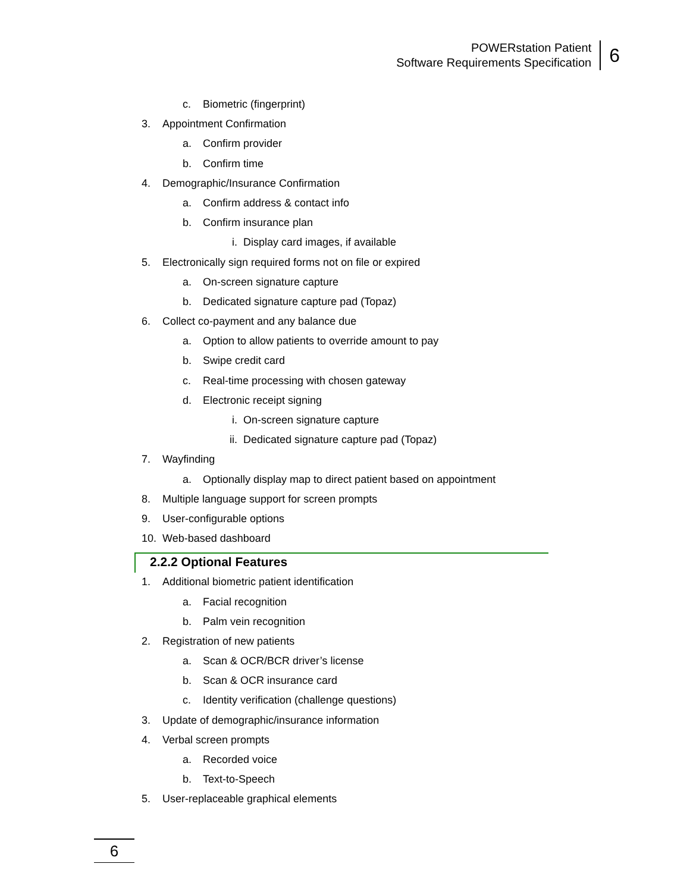POWERstation Patient
Software Requirements Specification
6
c. Biometric (fingerprint)
3. Appointment Confirmation
a. Confirm provider
b. Confirm time
4. Demographic/Insurance Confirmation
a. Confirm address & contact info
b. Confirm insurance plan
i. Display card images, if available
5. Electronically sign required forms not on file or expired
a. On-screen signature capture
b. Dedicated signature capture pad (Topaz)
6. Collect co-payment and any balance due
a. Option to allow patients to override amount to pay
b. Swipe credit card
c. Real-time processing with chosen gateway
d. Electronic receipt signing
i. On-screen signature capture
ii. Dedicated signature capture pad (Topaz)
7. Wayfinding
a. Optionally display map to direct patient based on appointment
8. Multiple language support for screen prompts
9. User-configurable options
10. Web-based dashboard
2.2.2 Optional Features
1. Additional biometric patient identification
a. Facial recognition
b. Palm vein recognition
2. Registration of new patients
a. Scan & OCR/BCR driver’s license
b. Scan & OCR insurance card
c. Identity verification (challenge questions)
3. Update of demographic/insurance information
4. Verbal screen prompts
a. Recorded voice
b. Text-to-Speech
5. User-replaceable graphical elements
6